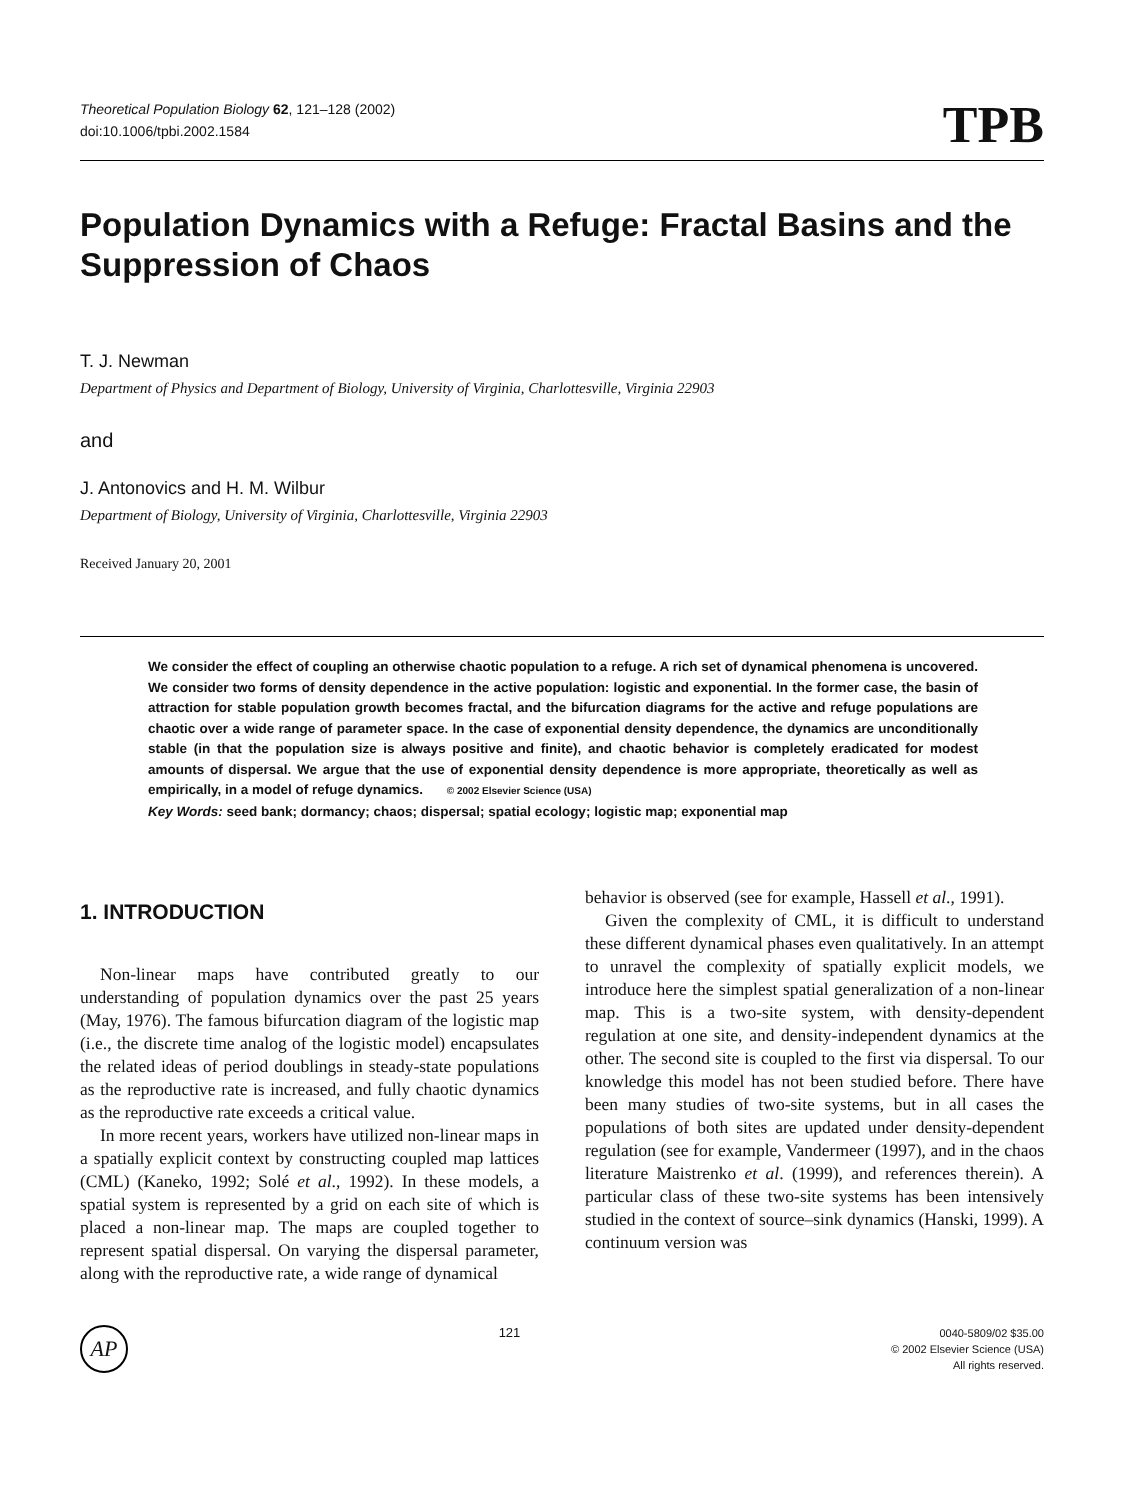Theoretical Population Biology 62, 121–128 (2002)
doi:10.1006/tpbi.2002.1584
TPB
Population Dynamics with a Refuge: Fractal Basins and the Suppression of Chaos
T. J. Newman
Department of Physics and Department of Biology, University of Virginia, Charlottesville, Virginia 22903
and
J. Antonovics and H. M. Wilbur
Department of Biology, University of Virginia, Charlottesville, Virginia 22903
Received January 20, 2001
We consider the effect of coupling an otherwise chaotic population to a refuge. A rich set of dynamical phenomena is uncovered. We consider two forms of density dependence in the active population: logistic and exponential. In the former case, the basin of attraction for stable population growth becomes fractal, and the bifurcation diagrams for the active and refuge populations are chaotic over a wide range of parameter space. In the case of exponential density dependence, the dynamics are unconditionally stable (in that the population size is always positive and finite), and chaotic behavior is completely eradicated for modest amounts of dispersal. We argue that the use of exponential density dependence is more appropriate, theoretically as well as empirically, in a model of refuge dynamics. © 2002 Elsevier Science (USA)
Key Words: seed bank; dormancy; chaos; dispersal; spatial ecology; logistic map; exponential map
1. INTRODUCTION
Non-linear maps have contributed greatly to our understanding of population dynamics over the past 25 years (May, 1976). The famous bifurcation diagram of the logistic map (i.e., the discrete time analog of the logistic model) encapsulates the related ideas of period doublings in steady-state populations as the reproductive rate is increased, and fully chaotic dynamics as the reproductive rate exceeds a critical value.
In more recent years, workers have utilized non-linear maps in a spatially explicit context by constructing coupled map lattices (CML) (Kaneko, 1992; Solé et al., 1992). In these models, a spatial system is represented by a grid on each site of which is placed a non-linear map. The maps are coupled together to represent spatial dispersal. On varying the dispersal parameter, along with the reproductive rate, a wide range of dynamical
behavior is observed (see for example, Hassell et al., 1991).
Given the complexity of CML, it is difficult to understand these different dynamical phases even qualitatively. In an attempt to unravel the complexity of spatially explicit models, we introduce here the simplest spatial generalization of a non-linear map. This is a two-site system, with density-dependent regulation at one site, and density-independent dynamics at the other. The second site is coupled to the first via dispersal. To our knowledge this model has not been studied before. There have been many studies of two-site systems, but in all cases the populations of both sites are updated under density-dependent regulation (see for example, Vandermeer (1997), and in the chaos literature Maistrenko et al. (1999), and references therein). A particular class of these two-site systems has been intensively studied in the context of source–sink dynamics (Hanski, 1999). A continuum version was
AP
121
0040-5809/02 $35.00
© 2002 Elsevier Science (USA)
All rights reserved.